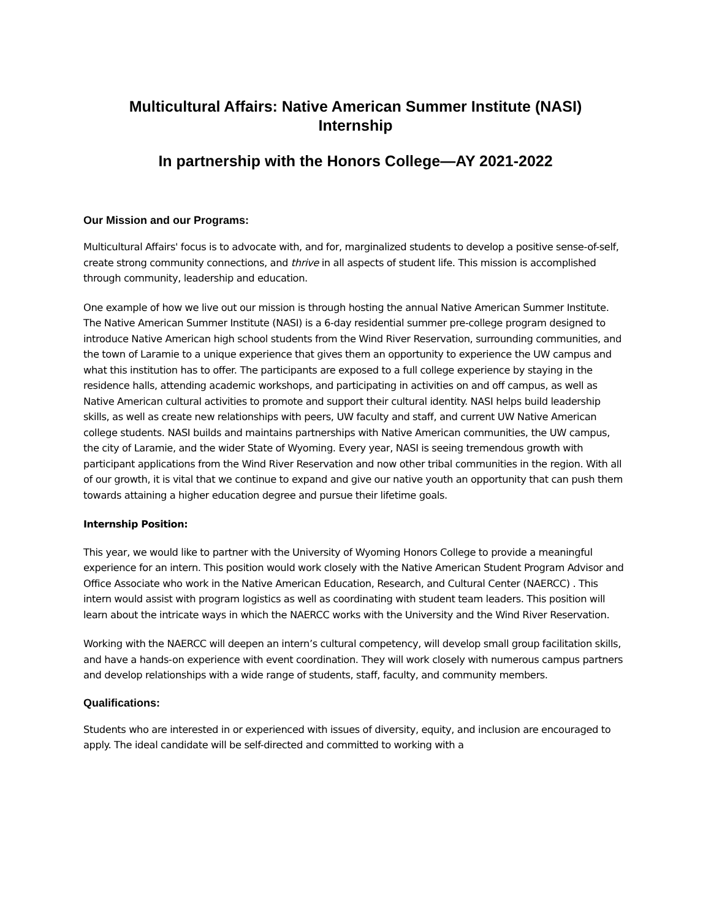Multicultural Affairs: Native American Summer Institute (NASI)
Internship
In partnership with the Honors College—AY 2021-2022
Our Mission and our Programs:
Multicultural Affairs' focus is to advocate with, and for, marginalized students to develop a positive sense-of-self, create strong community connections, and thrive in all aspects of student life. This mission is accomplished through community, leadership and education.
One example of how we live out our mission is through hosting the annual Native American Summer Institute. The Native American Summer Institute (NASI) is a 6-day residential summer pre-college program designed to introduce Native American high school students from the Wind River Reservation, surrounding communities, and the town of Laramie to a unique experience that gives them an opportunity to experience the UW campus and what this institution has to offer. The participants are exposed to a full college experience by staying in the residence halls, attending academic workshops, and participating in activities on and off campus, as well as Native American cultural activities to promote and support their cultural identity. NASI helps build leadership skills, as well as create new relationships with peers, UW faculty and staff, and current UW Native American college students. NASI builds and maintains partnerships with Native American communities, the UW campus, the city of Laramie, and the wider State of Wyoming. Every year, NASI is seeing tremendous growth with participant applications from the Wind River Reservation and now other tribal communities in the region. With all of our growth, it is vital that we continue to expand and give our native youth an opportunity that can push them towards attaining a higher education degree and pursue their lifetime goals.
Internship Position:
This year, we would like to partner with the University of Wyoming Honors College to provide a meaningful experience for an intern. This position would work closely with the Native American Student Program Advisor and Office Associate who work in the Native American Education, Research, and Cultural Center (NAERCC) . This intern would assist with program logistics as well as coordinating with student team leaders. This position will learn about the intricate ways in which the NAERCC works with the University and the Wind River Reservation.
Working with the NAERCC will deepen an intern’s cultural competency, will develop small group facilitation skills, and have a hands-on experience with event coordination. They will work closely with numerous campus partners and develop relationships with a wide range of students, staff, faculty, and community members.
Qualifications:
Students who are interested in or experienced with issues of diversity, equity, and inclusion are encouraged to apply. The ideal candidate will be self-directed and committed to working with a